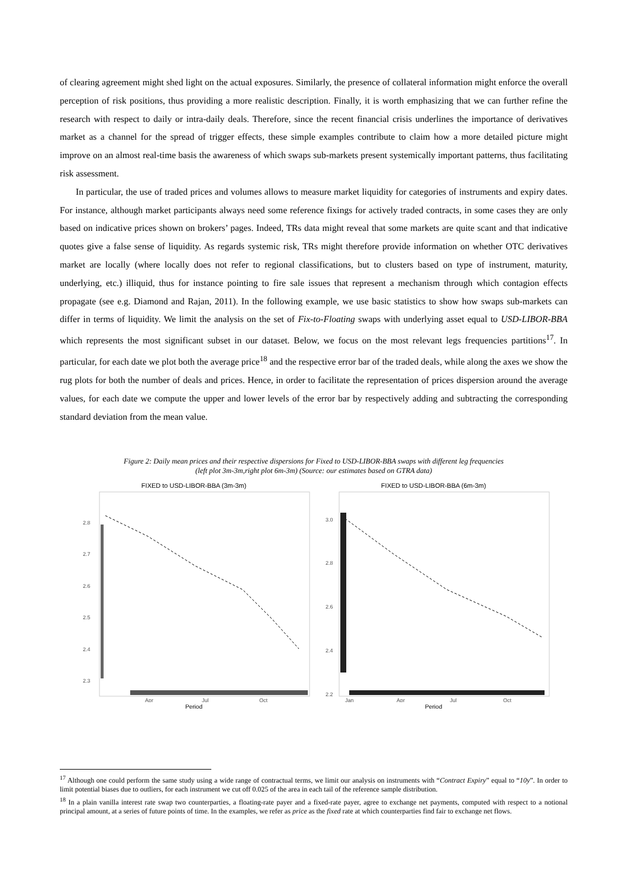of clearing agreement might shed light on the actual exposures. Similarly, the presence of collateral information might enforce the overall perception of risk positions, thus providing a more realistic description. Finally, it is worth emphasizing that we can further refine the research with respect to daily or intra-daily deals. Therefore, since the recent financial crisis underlines the importance of derivatives market as a channel for the spread of trigger effects, these simple examples contribute to claim how a more detailed picture might improve on an almost real-time basis the awareness of which swaps sub-markets present systemically important patterns, thus facilitating risk assessment.
In particular, the use of traded prices and volumes allows to measure market liquidity for categories of instruments and expiry dates. For instance, although market participants always need some reference fixings for actively traded contracts, in some cases they are only based on indicative prices shown on brokers’ pages. Indeed, TRs data might reveal that some markets are quite scant and that indicative quotes give a false sense of liquidity. As regards systemic risk, TRs might therefore provide information on whether OTC derivatives market are locally (where locally does not refer to regional classifications, but to clusters based on type of instrument, maturity, underlying, etc.) illiquid, thus for instance pointing to fire sale issues that represent a mechanism through which contagion effects propagate (see e.g. Diamond and Rajan, 2011). In the following example, we use basic statistics to show how swaps sub-markets can differ in terms of liquidity. We limit the analysis on the set of Fix-to-Floating swaps with underlying asset equal to USD-LIBOR-BBA which represents the most significant subset in our dataset. Below, we focus on the most relevant legs frequencies partitions<sup>17</sup>. In particular, for each date we plot both the average price<sup>18</sup> and the respective error bar of the traded deals, while along the axes we show the rug plots for both the number of deals and prices. Hence, in order to facilitate the representation of prices dispersion around the average values, for each date we compute the upper and lower levels of the error bar by respectively adding and subtracting the corresponding standard deviation from the mean value.
Figure 2: Daily mean prices and their respective dispersions for Fixed to USD-LIBOR-BBA swaps with different leg frequencies
(left plot 3m-3m,right plot 6m-3m) (Source: our estimates based on GTRA data)
FIXED to USD-LIBOR-BBA (3m-3m)
2.8
2.7
2.6
2.5
2.4
2.3
Apr
Jul
Oct
Period
FIXED to USD-LIBOR-BBA (6m-3m)
3.0
2.8
2.6
2.4
2.2
Jan
Apr
Jul
Oct
Period
<sup>17</sup> Although one could perform the same study using a wide range of contractual terms, we limit our analysis on instruments with “Contract Expiry” equal to “10y”. In order to limit potential biases due to outliers, for each instrument we cut off 0.025 of the area in each tail of the reference sample distribution.
<sup>18</sup> In a plain vanilla interest rate swap two counterparties, a floating-rate payer and a fixed-rate payer, agree to exchange net payments, computed with respect to a notional principal amount, at a series of future points of time. In the examples, we refer as price as the fixed rate at which counterparties find fair to exchange net flows.